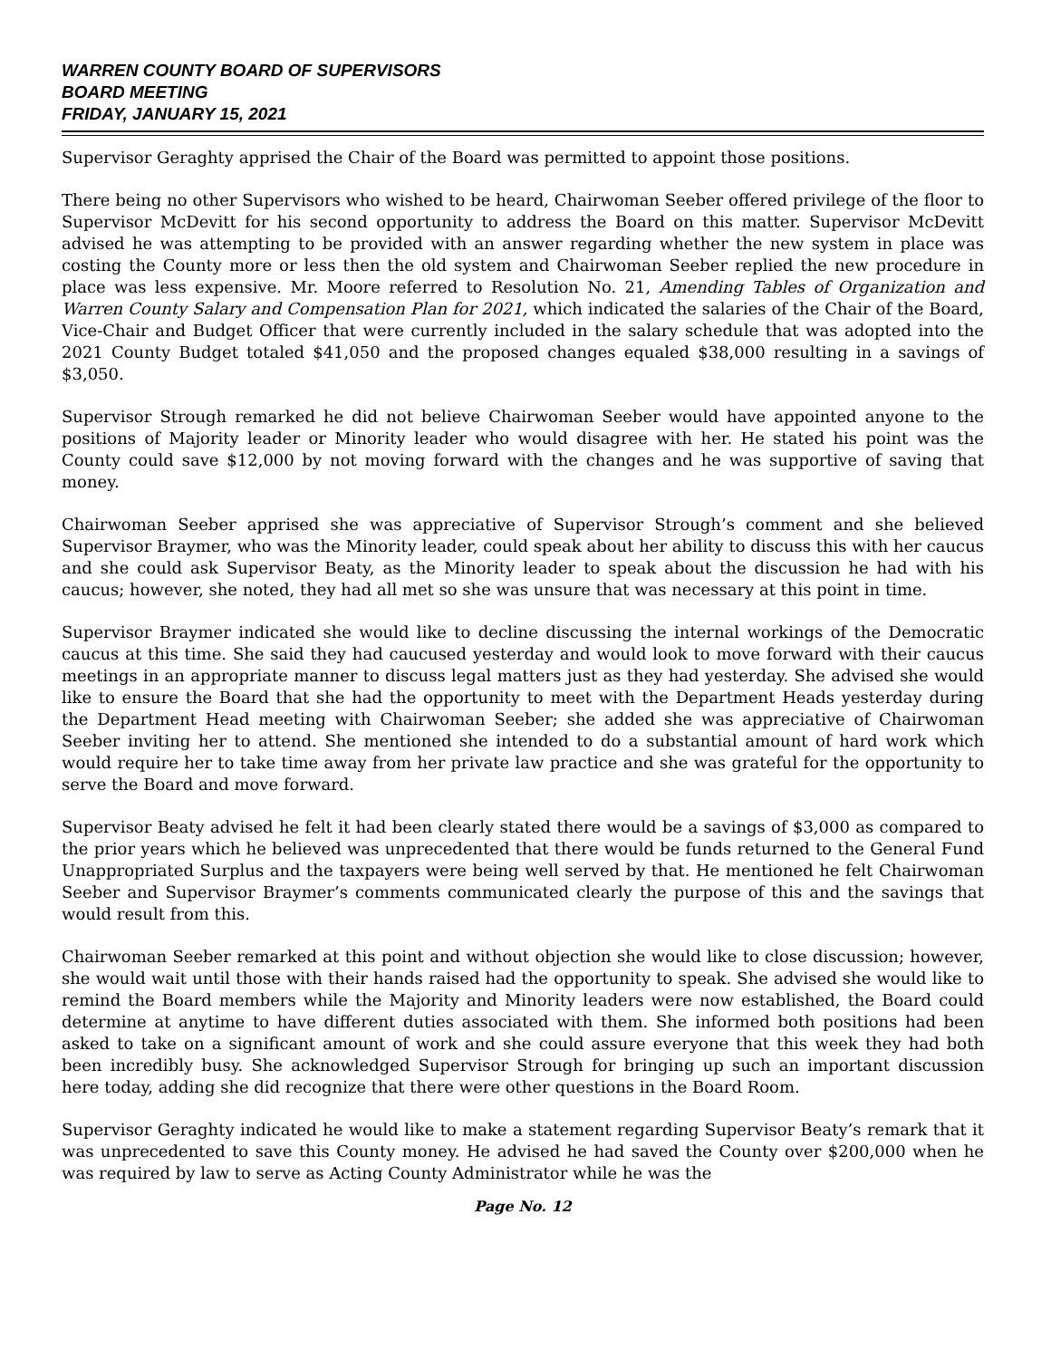WARREN COUNTY BOARD OF SUPERVISORS
BOARD MEETING
FRIDAY, JANUARY 15, 2021
Supervisor Geraghty apprised the Chair of the Board was permitted to appoint those positions.
There being no other Supervisors who wished to be heard, Chairwoman Seeber offered privilege of the floor to Supervisor McDevitt for his second opportunity to address the Board on this matter. Supervisor McDevitt advised he was attempting to be provided with an answer regarding whether the new system in place was costing the County more or less then the old system and Chairwoman Seeber replied the new procedure in place was less expensive. Mr. Moore referred to Resolution No. 21, Amending Tables of Organization and Warren County Salary and Compensation Plan for 2021, which indicated the salaries of the Chair of the Board, Vice-Chair and Budget Officer that were currently included in the salary schedule that was adopted into the 2021 County Budget totaled $41,050 and the proposed changes equaled $38,000 resulting in a savings of $3,050.
Supervisor Strough remarked he did not believe Chairwoman Seeber would have appointed anyone to the positions of Majority leader or Minority leader who would disagree with her. He stated his point was the County could save $12,000 by not moving forward with the changes and he was supportive of saving that money.
Chairwoman Seeber apprised she was appreciative of Supervisor Strough’s comment and she believed Supervisor Braymer, who was the Minority leader, could speak about her ability to discuss this with her caucus and she could ask Supervisor Beaty, as the Minority leader to speak about the discussion he had with his caucus; however, she noted, they had all met so she was unsure that was necessary at this point in time.
Supervisor Braymer indicated she would like to decline discussing the internal workings of the Democratic caucus at this time. She said they had caucused yesterday and would look to move forward with their caucus meetings in an appropriate manner to discuss legal matters just as they had yesterday. She advised she would like to ensure the Board that she had the opportunity to meet with the Department Heads yesterday during the Department Head meeting with Chairwoman Seeber; she added she was appreciative of Chairwoman Seeber inviting her to attend. She mentioned she intended to do a substantial amount of hard work which would require her to take time away from her private law practice and she was grateful for the opportunity to serve the Board and move forward.
Supervisor Beaty advised he felt it had been clearly stated there would be a savings of $3,000 as compared to the prior years which he believed was unprecedented that there would be funds returned to the General Fund Unappropriated Surplus and the taxpayers were being well served by that. He mentioned he felt Chairwoman Seeber and Supervisor Braymer’s comments communicated clearly the purpose of this and the savings that would result from this.
Chairwoman Seeber remarked at this point and without objection she would like to close discussion; however, she would wait until those with their hands raised had the opportunity to speak. She advised she would like to remind the Board members while the Majority and Minority leaders were now established, the Board could determine at anytime to have different duties associated with them. She informed both positions had been asked to take on a significant amount of work and she could assure everyone that this week they had both been incredibly busy. She acknowledged Supervisor Strough for bringing up such an important discussion here today, adding she did recognize that there were other questions in the Board Room.
Supervisor Geraghty indicated he would like to make a statement regarding Supervisor Beaty’s remark that it was unprecedented to save this County money. He advised he had saved the County over $200,000 when he was required by law to serve as Acting County Administrator while he was the
Page No. 12